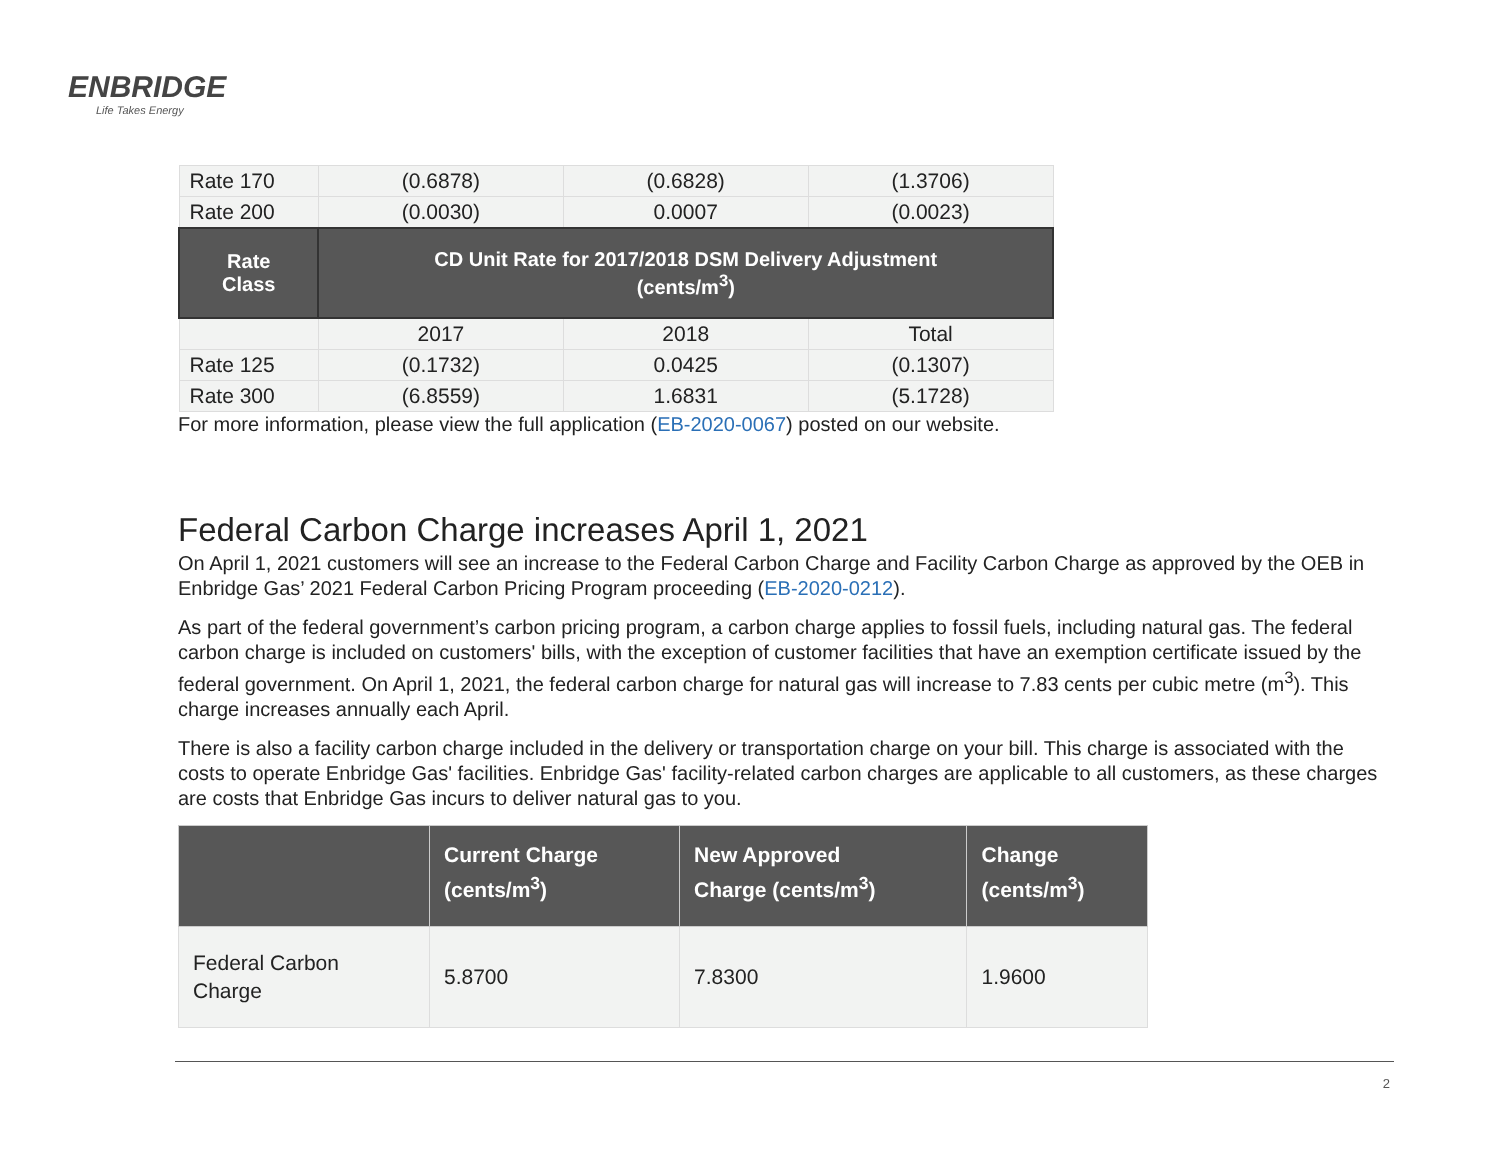ENBRIDGE
Life Takes Energy
| Rate 170 | (0.6878) | (0.6828) | (1.3706) |
| Rate 200 | (0.0030) | 0.0007 | (0.0023) |
| Rate Class | CD Unit Rate for 2017/2018 DSM Delivery Adjustment (cents/m<sup>3</sup>) | | |
| | 2017 | 2018 | Total |
| Rate 125 | (0.1732) | 0.0425 | (0.1307) |
| Rate 300 | (6.8559) | 1.6831 | (5.1728) |
For more information, please view the full application (EB-2020-0067) posted on our website.
Federal Carbon Charge increases April 1, 2021
On April 1, 2021 customers will see an increase to the Federal Carbon Charge and Facility Carbon Charge as approved by the OEB in Enbridge Gas’ 2021 Federal Carbon Pricing Program proceeding (EB-2020-0212).
As part of the federal government’s carbon pricing program, a carbon charge applies to fossil fuels, including natural gas. The federal carbon charge is included on customers' bills, with the exception of customer facilities that have an exemption certificate issued by the federal government. On April 1, 2021, the federal carbon charge for natural gas will increase to 7.83 cents per cubic metre (m<sup>3</sup>). This charge increases annually each April.
There is also a facility carbon charge included in the delivery or transportation charge on your bill. This charge is associated with the costs to operate Enbridge Gas' facilities. Enbridge Gas' facility-related carbon charges are applicable to all customers, as these charges are costs that Enbridge Gas incurs to deliver natural gas to you.
| | Current Charge (cents/m<sup>3</sup>) | New Approved Charge (cents/m<sup>3</sup>) | Change (cents/m<sup>3</sup>) |
| --- | --- | --- | --- |
| Federal Carbon Charge | 5.8700 | 7.8300 | 1.9600 |
2